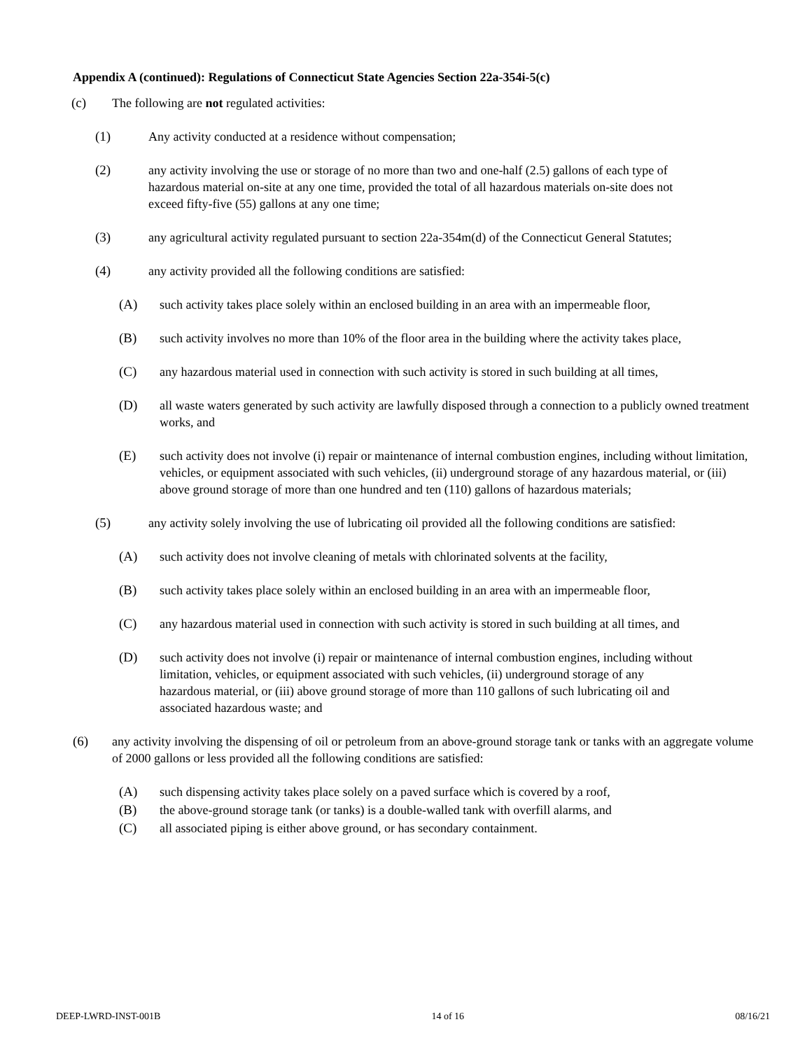Appendix A (continued): Regulations of Connecticut State Agencies Section 22a-354i-5(c)
(c) The following are not regulated activities:
(1) Any activity conducted at a residence without compensation;
(2) any activity involving the use or storage of no more than two and one-half (2.5) gallons of each type of hazardous material on-site at any one time, provided the total of all hazardous materials on-site does not exceed fifty-five (55) gallons at any one time;
(3) any agricultural activity regulated pursuant to section 22a-354m(d) of the Connecticut General Statutes;
(4) any activity provided all the following conditions are satisfied:
(A) such activity takes place solely within an enclosed building in an area with an impermeable floor,
(B) such activity involves no more than 10% of the floor area in the building where the activity takes place,
(C) any hazardous material used in connection with such activity is stored in such building at all times,
(D) all waste waters generated by such activity are lawfully disposed through a connection to a publicly owned treatment works, and
(E) such activity does not involve (i) repair or maintenance of internal combustion engines, including without limitation, vehicles, or equipment associated with such vehicles, (ii) underground storage of any hazardous material, or (iii) above ground storage of more than one hundred and ten (110) gallons of hazardous materials;
(5) any activity solely involving the use of lubricating oil provided all the following conditions are satisfied:
(A) such activity does not involve cleaning of metals with chlorinated solvents at the facility,
(B) such activity takes place solely within an enclosed building in an area with an impermeable floor,
(C) any hazardous material used in connection with such activity is stored in such building at all times, and
(D) such activity does not involve (i) repair or maintenance of internal combustion engines, including without limitation, vehicles, or equipment associated with such vehicles, (ii) underground storage of any hazardous material, or (iii) above ground storage of more than 110 gallons of such lubricating oil and associated hazardous waste; and
(6) any activity involving the dispensing of oil or petroleum from an above-ground storage tank or tanks with an aggregate volume of 2000 gallons or less provided all the following conditions are satisfied:
(A) such dispensing activity takes place solely on a paved surface which is covered by a roof,
(B) the above-ground storage tank (or tanks) is a double-walled tank with overfill alarms, and
(C) all associated piping is either above ground, or has secondary containment.
DEEP-LWRD-INST-001B 14 of 16 08/16/21